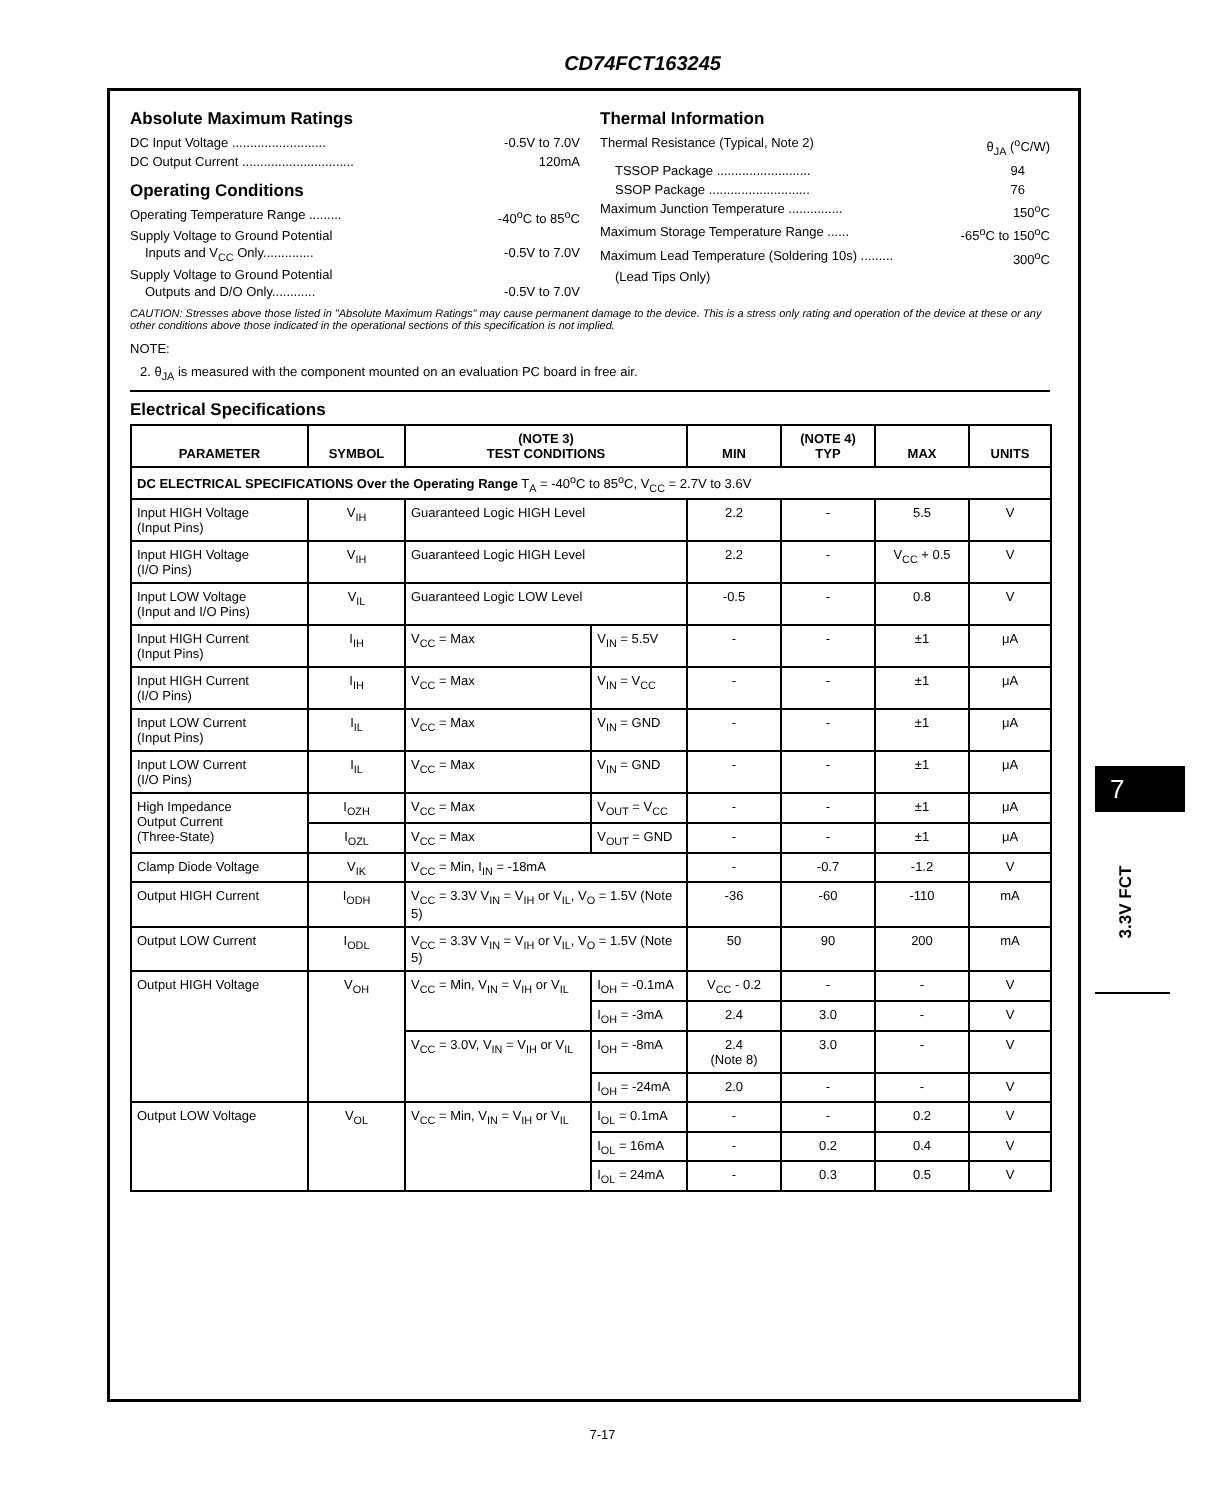CD74FCT163245
Absolute Maximum Ratings
DC Input Voltage .......................... -0.5V to 7.0V
DC Output Current ............................... 120mA
Operating Conditions
Operating Temperature Range ......... -40<sup>o</sup>C to 85<sup>o</sup>C
Supply Voltage to Ground Potential
Inputs and V<sub>CC</sub> Only.............. -0.5V to 7.0V
Supply Voltage to Ground Potential
Outputs and D/O Only............ -0.5V to 7.0V
Thermal Information
Thermal Resistance (Typical, Note 2) θ<sub>JA</sub> (<sup>o</sup>C/W)
TSSOP Package .......................... 94
SSOP Package ............................ 76
Maximum Junction Temperature ............... 150<sup>o</sup>C
Maximum Storage Temperature Range ...... -65<sup>o</sup>C to 150<sup>o</sup>C
Maximum Lead Temperature (Soldering 10s) ......... 300<sup>o</sup>C
(Lead Tips Only)
CAUTION: Stresses above those listed in "Absolute Maximum Ratings" may cause permanent damage to the device. This is a stress only rating and operation of the device at these or any other conditions above those indicated in the operational sections of this specification is not implied.
NOTE:
2. θ<sub>JA</sub> is measured with the component mounted on an evaluation PC board in free air.
Electrical Specifications
| PARAMETER | SYMBOL | (NOTE 3) TEST CONDITIONS | | MIN | (NOTE 4) TYP | MAX | UNITS |
| --- | --- | --- | --- | --- | --- | --- | --- |
| DC ELECTRICAL SPECIFICATIONS Over the Operating Range T<sub>A</sub> = -40<sup>o</sup>C to 85<sup>o</sup>C, V<sub>CC</sub> = 2.7V to 3.6V | | | | | | | |
| Input HIGH Voltage (Input Pins) | V<sub>IH</sub> | Guaranteed Logic HIGH Level | | 2.2 | - | 5.5 | V |
| Input HIGH Voltage (I/O Pins) | V<sub>IH</sub> | Guaranteed Logic HIGH Level | | 2.2 | - | V<sub>CC</sub> + 0.5 | V |
| Input LOW Voltage (Input and I/O Pins) | V<sub>IL</sub> | Guaranteed Logic LOW Level | | -0.5 | - | 0.8 | V |
| Input HIGH Current (Input Pins) | I<sub>IH</sub> | V<sub>CC</sub> = Max | V<sub>IN</sub> = 5.5V | - | - | ±1 | μA |
| Input HIGH Current (I/O Pins) | I<sub>IH</sub> | V<sub>CC</sub> = Max | V<sub>IN</sub> = V<sub>CC</sub> | - | - | ±1 | μA |
| Input LOW Current (Input Pins) | I<sub>IL</sub> | V<sub>CC</sub> = Max | V<sub>IN</sub> = GND | - | - | ±1 | μA |
| Input LOW Current (I/O Pins) | I<sub>IL</sub> | V<sub>CC</sub> = Max | V<sub>IN</sub> = GND | - | - | ±1 | μA |
| High Impedance Output Current (Three-State) | I<sub>OZH</sub> | V<sub>CC</sub> = Max | V<sub>OUT</sub> = V<sub>CC</sub> | - | - | ±1 | μA |
| | I<sub>OZL</sub> | V<sub>CC</sub> = Max | V<sub>OUT</sub> = GND | - | - | ±1 | μA |
| Clamp Diode Voltage | V<sub>IK</sub> | V<sub>CC</sub> = Min, I<sub>IN</sub> = -18mA | | - | -0.7 | -1.2 | V |
| Output HIGH Current | I<sub>ODH</sub> | V<sub>CC</sub> = 3.3V V<sub>IN</sub> = V<sub>IH</sub> or V<sub>IL</sub>, V<sub>O</sub> = 1.5V (Note 5) | | -36 | -60 | -110 | mA |
| Output LOW Current | I<sub>ODL</sub> | V<sub>CC</sub> = 3.3V V<sub>IN</sub> = V<sub>IH</sub> or V<sub>IL</sub>, V<sub>O</sub> = 1.5V (Note 5) | | 50 | 90 | 200 | mA |
| Output HIGH Voltage | V<sub>OH</sub> | V<sub>CC</sub> = Min, V<sub>IN</sub> = V<sub>IH</sub> or V<sub>IL</sub> | I<sub>OH</sub> = -0.1mA | V<sub>CC</sub> - 0.2 | - | - | V |
| | | | I<sub>OH</sub> = -3mA | 2.4 | 3.0 | - | V |
| | | V<sub>CC</sub> = 3.0V, V<sub>IN</sub> = V<sub>IH</sub> or V<sub>IL</sub> | I<sub>OH</sub> = -8mA | 2.4 (Note 8) | 3.0 | - | V |
| | | | I<sub>OH</sub> = -24mA | 2.0 | - | - | V |
| Output LOW Voltage | V<sub>OL</sub> | V<sub>CC</sub> = Min, V<sub>IN</sub> = V<sub>IH</sub> or V<sub>IL</sub> | I<sub>OL</sub> = 0.1mA | - | - | 0.2 | V |
| | | | I<sub>OL</sub> = 16mA | - | 0.2 | 0.4 | V |
| | | | I<sub>OL</sub> = 24mA | - | 0.3 | 0.5 | V |
7
3.3V FCT
7-17